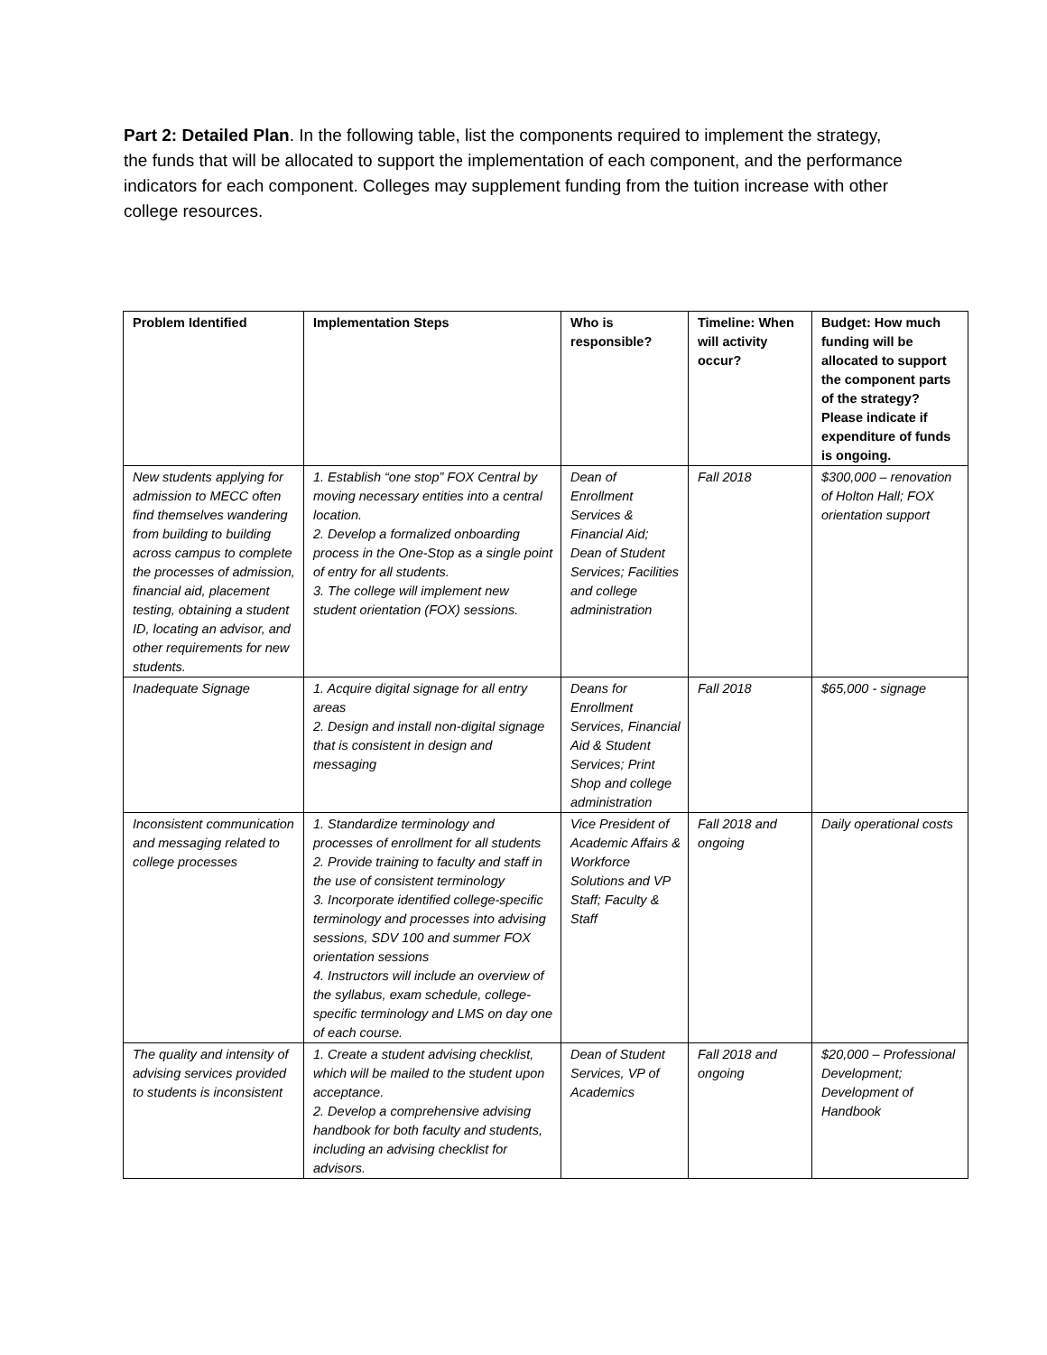Part 2: Detailed Plan. In the following table, list the components required to implement the strategy, the funds that will be allocated to support the implementation of each component, and the performance indicators for each component. Colleges may supplement funding from the tuition increase with other college resources.
| Problem Identified | Implementation Steps | Who is responsible? | Timeline: When will activity occur? | Budget: How much funding will be allocated to support the component parts of the strategy? Please indicate if expenditure of funds is ongoing. |
| --- | --- | --- | --- | --- |
| New students applying for admission to MECC often find themselves wandering from building to building across campus to complete the processes of admission, financial aid, placement testing, obtaining a student ID, locating an advisor, and other requirements for new students. | 1. Establish “one stop” FOX Central by moving necessary entities into a central location. 2. Develop a formalized onboarding process in the One-Stop as a single point of entry for all students. 3. The college will implement new student orientation (FOX) sessions. | Dean of Enrollment Services & Financial Aid; Dean of Student Services; Facilities and college administration | Fall 2018 | $300,000 – renovation of Holton Hall; FOX orientation support |
| Inadequate Signage | 1. Acquire digital signage for all entry areas 2. Design and install non-digital signage that is consistent in design and messaging | Deans for Enrollment Services, Financial Aid & Student Services; Print Shop and college administration | Fall 2018 | $65,000 - signage |
| Inconsistent communication and messaging related to college processes | 1. Standardize terminology and processes of enrollment for all students 2. Provide training to faculty and staff in the use of consistent terminology 3. Incorporate identified college-specific terminology and processes into advising sessions, SDV 100 and summer FOX orientation sessions 4. Instructors will include an overview of the syllabus, exam schedule, college-specific terminology and LMS on day one of each course. | Vice President of Academic Affairs & Workforce Solutions and VP Staff; Faculty & Staff | Fall 2018 and ongoing | Daily operational costs |
| The quality and intensity of advising services provided to students is inconsistent | 1. Create a student advising checklist, which will be mailed to the student upon acceptance. 2. Develop a comprehensive advising handbook for both faculty and students, including an advising checklist for advisors. | Dean of Student Services, VP of Academics | Fall 2018 and ongoing | $20,000 – Professional Development; Development of Handbook |